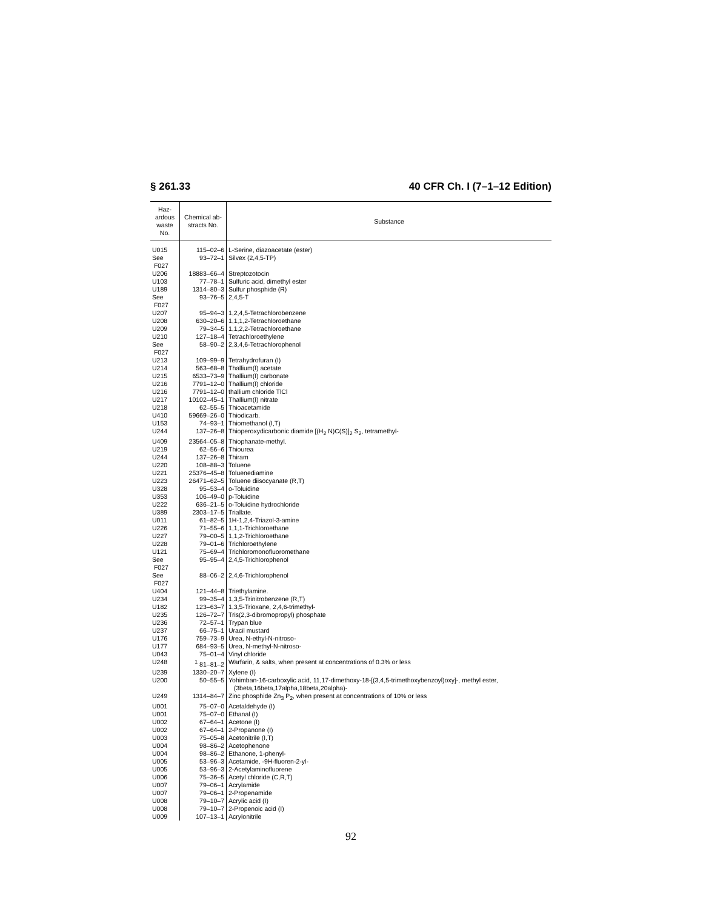§ 261.33 40 CFR Ch. I (7–1–12 Edition)
| Haz- ardous waste No. | Chemical ab- stracts No. | Substance |
| --- | --- | --- |
| U015 | 115–02–6 | L-Serine, diazoacetate (ester) |
| See F027 | 93–72–1 | Silvex (2,4,5-TP) |
| U206 | 18883–66–4 | Streptozotocin |
| U103 | 77–78–1 | Sulfuric acid, dimethyl ester |
| U189 | 1314–80–3 | Sulfur phosphide (R) |
| See F027 | 93–76–5 | 2,4,5-T |
| U207 | 95–94–3 | 1,2,4,5-Tetrachlorobenzene |
| U208 | 630–20–6 | 1,1,1,2-Tetrachloroethane |
| U209 | 79–34–5 | 1,1,2,2-Tetrachloroethane |
| U210 | 127–18–4 | Tetrachloroethylene |
| See F027 | 58–90–2 | 2,3,4,6-Tetrachlorophenol |
| U213 | 109–99–9 | Tetrahydrofuran (I) |
| U214 | 563–68–8 | Thallium(I) acetate |
| U215 | 6533–73–9 | Thallium(I) carbonate |
| U216 | 7791–12–0 | Thallium(I) chloride |
| U216 | 7791–12–0 | thallium chloride TlCl |
| U217 | 10102–45–1 | Thallium(I) nitrate |
| U218 | 62–55–5 | Thioacetamide |
| U410 | 59669–26–0 | Thiodicarb. |
| U153 | 74–93–1 | Thiomethanol (I,T) |
| U244 | 137–26–8 | Thioperoxydicarbonic diamide [(H<sub>2</sub> N)C(S)]<sub>2</sub> S<sub>2</sub>, tetramethyl- |
| U409 | 23564–05–8 | Thiophanate-methyl. |
| U219 | 62–56–6 | Thiourea |
| U244 | 137–26–8 | Thiram |
| U220 | 108–88–3 | Toluene |
| U221 | 25376–45–8 | Toluenediamine |
| U223 | 26471–62–5 | Toluene diisocyanate (R,T) |
| U328 | 95–53–4 | o-Toluidine |
| U353 | 106–49–0 | p-Toluidine |
| U222 | 636–21–5 | o-Toluidine hydrochloride |
| U389 | 2303–17–5 | Triallate. |
| U011 | 61–82–5 | 1H-1,2,4-Triazol-3-amine |
| U226 | 71–55–6 | 1,1,1-Trichloroethane |
| U227 | 79–00–5 | 1,1,2-Trichloroethane |
| U228 | 79–01–6 | Trichloroethylene |
| U121 | 75–69–4 | Trichloromonofluoromethane |
| See F027 | 95–95–4 | 2,4,5-Trichlorophenol |
| See F027 | 88–06–2 | 2,4,6-Trichlorophenol |
| U404 | 121–44–8 | Triethylamine. |
| U234 | 99–35–4 | 1,3,5-Trinitrobenzene (R,T) |
| U182 | 123–63–7 | 1,3,5-Trioxane, 2,4,6-trimethyl- |
| U235 | 126–72–7 | Tris(2,3-dibromopropyl) phosphate |
| U236 | 72–57–1 | Trypan blue |
| U237 | 66–75–1 | Uracil mustard |
| U176 | 759–73–9 | Urea, N-ethyl-N-nitroso- |
| U177 | 684–93–5 | Urea, N-methyl-N-nitroso- |
| U043 | 75–01–4 | Vinyl chloride |
| U248 | <sup>1</sup> 81–81–2 | Warfarin, & salts, when present at concentrations of 0.3% or less |
| U239 | 1330–20–7 | Xylene (I) |
| U200 | 50–55–5 | Yohimban-16-carboxylic acid, 11,17-dimethoxy-18-[(3,4,5-trimethoxybenzoyl)oxy]-, methyl ester, (3beta,16beta,17alpha,18beta,20alpha)- |
| U249 | 1314–84–7 | Zinc phosphide Zn<sub>3</sub> P<sub>2</sub>, when present at concentrations of 10% or less |
| U001 | 75–07–0 | Acetaldehyde (I) |
| U001 | 75–07–0 | Ethanal (I) |
| U002 | 67–64–1 | Acetone (I) |
| U002 | 67–64–1 | 2-Propanone (I) |
| U003 | 75–05–8 | Acetonitrile (I,T) |
| U004 | 98–86–2 | Acetophenone |
| U004 | 98–86–2 | Ethanone, 1-phenyl- |
| U005 | 53–96–3 | Acetamide, -9H-fluoren-2-yl- |
| U005 | 53–96–3 | 2-Acetylaminofluorene |
| U006 | 75–36–5 | Acetyl chloride (C,R,T) |
| U007 | 79–06–1 | Acrylamide |
| U007 | 79–06–1 | 2-Propenamide |
| U008 | 79–10–7 | Acrylic acid (I) |
| U008 | 79–10–7 | 2-Propenoic acid (I) |
| U009 | 107–13–1 | Acrylonitrile |
92